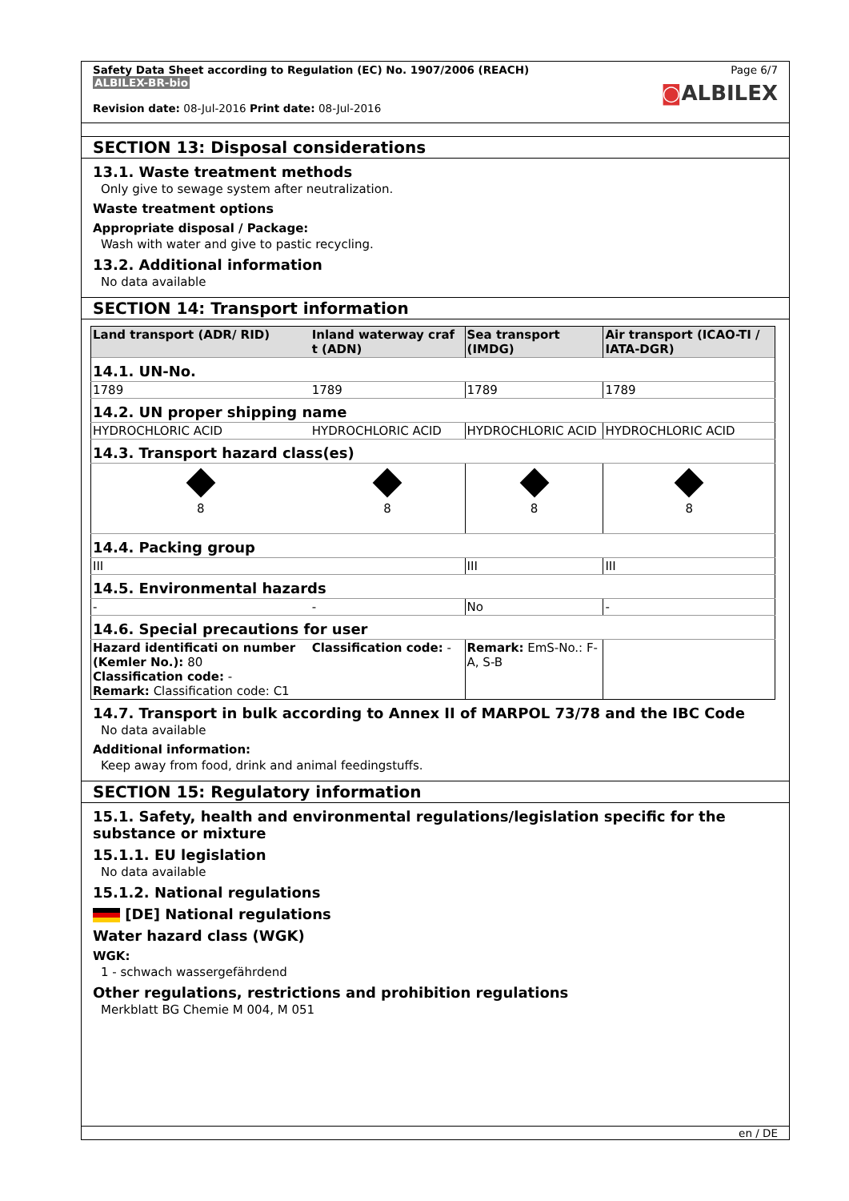Safety Data Sheet according to Regulation (EC) No. 1907/2006 (REACH)
ALBILEX-BR-bio
Revision date: 08-Jul-2016 Print date: 08-Jul-2016
Page 6/7
◙ALBILEX
SECTION 13: Disposal considerations
13.1. Waste treatment methods
Only give to sewage system after neutralization.
Waste treatment options
Appropriate disposal / Package:
Wash with water and give to pastic recycling.
13.2. Additional information
No data available
SECTION 14: Transport information
| Land transport (ADR/ RID) | Inland waterway craf t (ADN) | Sea transport (IMDG) | Air transport (ICAO-TI / IATA-DGR) |
| --- | --- | --- | --- |
| 14.1. UN-No. | | | |
| 1789 | 1789 | 1789 | 1789 |
| 14.2. UN proper shipping name | | | |
| HYDROCHLORIC ACID | HYDROCHLORIC ACID | HYDROCHLORIC ACID | HYDROCHLORIC ACID |
| 14.3. Transport hazard class(es) | | | |
| 8 | 8 | 8 | 8 |
| 14.4. Packing group | | | |
| III | | III | III |
| 14.5. Environmental hazards | | | |
| - | - | No | - |
| 14.6. Special precautions for user | | | |
| Hazard identificati on number (Kemler No.): 80 Classification code: - Remark: Classification code: C1 | Classification code: - | Remark: EmS-No.: F-A, S-B | |
14.7. Transport in bulk according to Annex II of MARPOL 73/78 and the IBC Code
No data available
Additional information:
Keep away from food, drink and animal feedingstuffs.
SECTION 15: Regulatory information
15.1. Safety, health and environmental regulations/legislation specific for the substance or mixture
15.1.1. EU legislation
No data available
15.1.2. National regulations
[DE] National regulations
Water hazard class (WGK)
WGK:
1 - schwach wassergefährdend
Other regulations, restrictions and prohibition regulations
Merkblatt BG Chemie M 004, M 051
en / DE